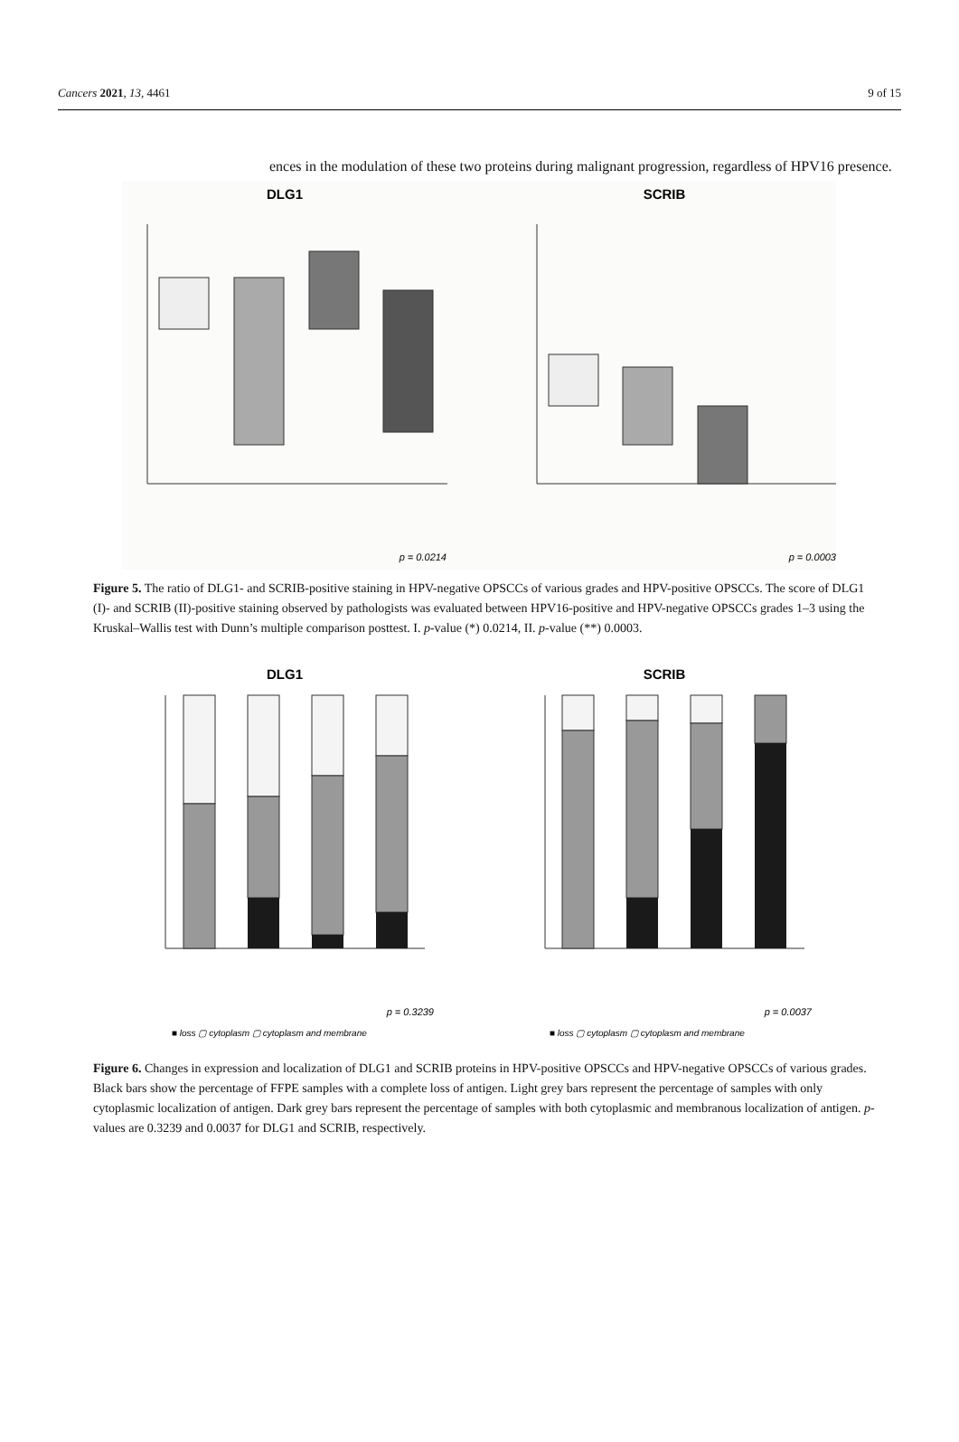Cancers 2021, 13, 4461 9 of 15
ences in the modulation of these two proteins during malignant progression, regardless of HPV16 presence.
DLG1
SCRIB
p = 0.0214
p = 0.0003
Figure 5. The ratio of DLG1- and SCRIB-positive staining in HPV-negative OPSCCs of various grades and HPV-positive OPSCCs. The score of DLG1 (I)- and SCRIB (II)-positive staining observed by pathologists was evaluated between HPV16-positive and HPV-negative OPSCCs grades 1–3 using the Kruskal–Wallis test with Dunn’s multiple comparison posttest. I. p-value (*) 0.0214, II. p-value (**) 0.0003.
DLG1
SCRIB
p = 0.3239
p = 0.0037
■ loss ▢ cytoplasm ▢ cytoplasm and membrane
■ loss ▢ cytoplasm ▢ cytoplasm and membrane
Figure 6. Changes in expression and localization of DLG1 and SCRIB proteins in HPV-positive OPSCCs and HPV-negative OPSCCs of various grades. Black bars show the percentage of FFPE samples with a complete loss of antigen. Light grey bars represent the percentage of samples with only cytoplasmic localization of antigen. Dark grey bars represent the percentage of samples with both cytoplasmic and membranous localization of antigen. p-values are 0.3239 and 0.0037 for DLG1 and SCRIB, respectively.